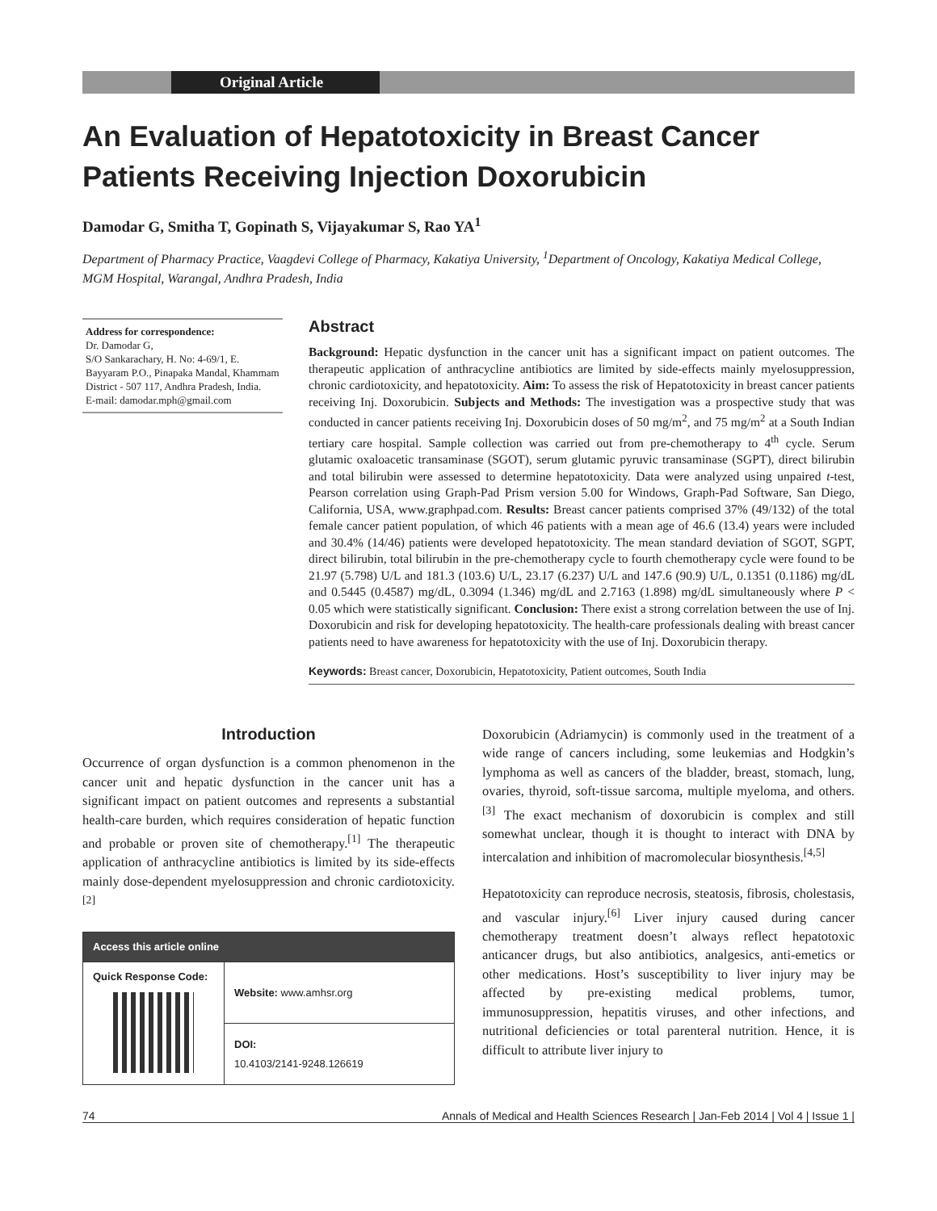Original Article
An Evaluation of Hepatotoxicity in Breast Cancer Patients Receiving Injection Doxorubicin
Damodar G, Smitha T, Gopinath S, Vijayakumar S, Rao YA<sup>1</sup>
Department of Pharmacy Practice, Vaagdevi College of Pharmacy, Kakatiya University, <sup>1</sup>Department of Oncology, Kakatiya Medical College, MGM Hospital, Warangal, Andhra Pradesh, India
Address for correspondence:
Dr. Damodar G,
S/O Sankarachary, H. No: 4-69/1, E. Bayyaram P.O., Pinapaka Mandal, Khammam District - 507 117, Andhra Pradesh, India.
E-mail: damodar.mph@gmail.com
Abstract
Background: Hepatic dysfunction in the cancer unit has a significant impact on patient outcomes. The therapeutic application of anthracycline antibiotics are limited by side-effects mainly myelosuppression, chronic cardiotoxicity, and hepatotoxicity. Aim: To assess the risk of Hepatotoxicity in breast cancer patients receiving Inj. Doxorubicin. Subjects and Methods: The investigation was a prospective study that was conducted in cancer patients receiving Inj. Doxorubicin doses of 50 mg/m<sup>2</sup>, and 75 mg/m<sup>2</sup> at a South Indian tertiary care hospital. Sample collection was carried out from pre-chemotherapy to 4<sup>th</sup> cycle. Serum glutamic oxaloacetic transaminase (SGOT), serum glutamic pyruvic transaminase (SGPT), direct bilirubin and total bilirubin were assessed to determine hepatotoxicity. Data were analyzed using unpaired t-test, Pearson correlation using Graph-Pad Prism version 5.00 for Windows, Graph-Pad Software, San Diego, California, USA, www.graphpad.com. Results: Breast cancer patients comprised 37% (49/132) of the total female cancer patient population, of which 46 patients with a mean age of 46.6 (13.4) years were included and 30.4% (14/46) patients were developed hepatotoxicity. The mean standard deviation of SGOT, SGPT, direct bilirubin, total bilirubin in the pre-chemotherapy cycle to fourth chemotherapy cycle were found to be 21.97 (5.798) U/L and 181.3 (103.6) U/L, 23.17 (6.237) U/L and 147.6 (90.9) U/L, 0.1351 (0.1186) mg/dL and 0.5445 (0.4587) mg/dL, 0.3094 (1.346) mg/dL and 2.7163 (1.898) mg/dL simultaneously where P < 0.05 which were statistically significant. Conclusion: There exist a strong correlation between the use of Inj. Doxorubicin and risk for developing hepatotoxicity. The health-care professionals dealing with breast cancer patients need to have awareness for hepatotoxicity with the use of Inj. Doxorubicin therapy.
Keywords: Breast cancer, Doxorubicin, Hepatotoxicity, Patient outcomes, South India
Introduction
Occurrence of organ dysfunction is a common phenomenon in the cancer unit and hepatic dysfunction in the cancer unit has a significant impact on patient outcomes and represents a substantial health-care burden, which requires consideration of hepatic function and probable or proven site of chemotherapy.<sup>[1]</sup> The therapeutic application of anthracycline antibiotics is limited by its side-effects mainly dose-dependent myelosuppression and chronic cardiotoxicity.<sup>[2]</sup>
| Access this article online | |
| --- | --- |
| Quick Response Code: | Website: www.amhsr.org |
| | DOI: 10.4103/2141-9248.126619 |
Doxorubicin (Adriamycin) is commonly used in the treatment of a wide range of cancers including, some leukemias and Hodgkin’s lymphoma as well as cancers of the bladder, breast, stomach, lung, ovaries, thyroid, soft-tissue sarcoma, multiple myeloma, and others.<sup>[3]</sup> The exact mechanism of doxorubicin is complex and still somewhat unclear, though it is thought to interact with DNA by intercalation and inhibition of macromolecular biosynthesis.<sup>[4,5]</sup>
Hepatotoxicity can reproduce necrosis, steatosis, fibrosis, cholestasis, and vascular injury.<sup>[6]</sup> Liver injury caused during cancer chemotherapy treatment doesn’t always reflect hepatotoxic anticancer drugs, but also antibiotics, analgesics, anti-emetics or other medications. Host’s susceptibility to liver injury may be affected by pre-existing medical problems, tumor, immunosuppression, hepatitis viruses, and other infections, and nutritional deficiencies or total parenteral nutrition. Hence, it is difficult to attribute liver injury to
74 Annals of Medical and Health Sciences Research | Jan-Feb 2014 | Vol 4 | Issue 1 |